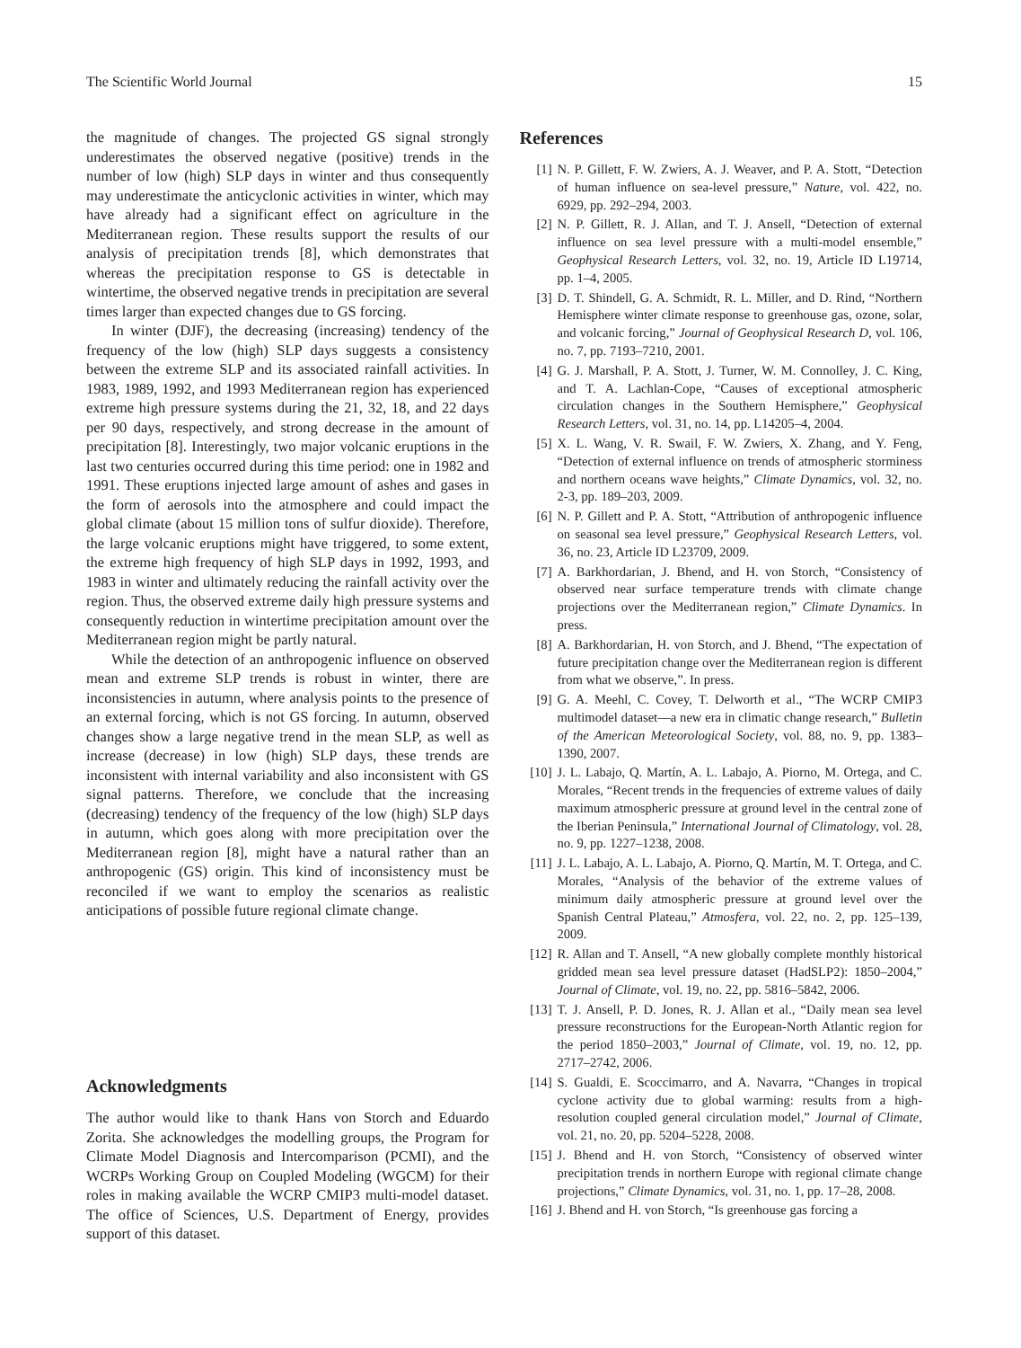The Scientific World Journal 15
the magnitude of changes. The projected GS signal strongly underestimates the observed negative (positive) trends in the number of low (high) SLP days in winter and thus consequently may underestimate the anticyclonic activities in winter, which may have already had a significant effect on agriculture in the Mediterranean region. These results support the results of our analysis of precipitation trends [8], which demonstrates that whereas the precipitation response to GS is detectable in wintertime, the observed negative trends in precipitation are several times larger than expected changes due to GS forcing.
In winter (DJF), the decreasing (increasing) tendency of the frequency of the low (high) SLP days suggests a consistency between the extreme SLP and its associated rainfall activities. In 1983, 1989, 1992, and 1993 Mediterranean region has experienced extreme high pressure systems during the 21, 32, 18, and 22 days per 90 days, respectively, and strong decrease in the amount of precipitation [8]. Interestingly, two major volcanic eruptions in the last two centuries occurred during this time period: one in 1982 and 1991. These eruptions injected large amount of ashes and gases in the form of aerosols into the atmosphere and could impact the global climate (about 15 million tons of sulfur dioxide). Therefore, the large volcanic eruptions might have triggered, to some extent, the extreme high frequency of high SLP days in 1992, 1993, and 1983 in winter and ultimately reducing the rainfall activity over the region. Thus, the observed extreme daily high pressure systems and consequently reduction in wintertime precipitation amount over the Mediterranean region might be partly natural.
While the detection of an anthropogenic influence on observed mean and extreme SLP trends is robust in winter, there are inconsistencies in autumn, where analysis points to the presence of an external forcing, which is not GS forcing. In autumn, observed changes show a large negative trend in the mean SLP, as well as increase (decrease) in low (high) SLP days, these trends are inconsistent with internal variability and also inconsistent with GS signal patterns. Therefore, we conclude that the increasing (decreasing) tendency of the frequency of the low (high) SLP days in autumn, which goes along with more precipitation over the Mediterranean region [8], might have a natural rather than an anthropogenic (GS) origin. This kind of inconsistency must be reconciled if we want to employ the scenarios as realistic anticipations of possible future regional climate change.
Acknowledgments
The author would like to thank Hans von Storch and Eduardo Zorita. She acknowledges the modelling groups, the Program for Climate Model Diagnosis and Intercomparison (PCMI), and the WCRPs Working Group on Coupled Modeling (WGCM) for their roles in making available the WCRP CMIP3 multi-model dataset. The office of Sciences, U.S. Department of Energy, provides support of this dataset.
References
[1] N. P. Gillett, F. W. Zwiers, A. J. Weaver, and P. A. Stott, “Detection of human influence on sea-level pressure,” Nature, vol. 422, no. 6929, pp. 292–294, 2003.
[2] N. P. Gillett, R. J. Allan, and T. J. Ansell, “Detection of external influence on sea level pressure with a multi-model ensemble,” Geophysical Research Letters, vol. 32, no. 19, Article ID L19714, pp. 1–4, 2005.
[3] D. T. Shindell, G. A. Schmidt, R. L. Miller, and D. Rind, “Northern Hemisphere winter climate response to greenhouse gas, ozone, solar, and volcanic forcing,” Journal of Geophysical Research D, vol. 106, no. 7, pp. 7193–7210, 2001.
[4] G. J. Marshall, P. A. Stott, J. Turner, W. M. Connolley, J. C. King, and T. A. Lachlan-Cope, “Causes of exceptional atmospheric circulation changes in the Southern Hemisphere,” Geophysical Research Letters, vol. 31, no. 14, pp. L14205–4, 2004.
[5] X. L. Wang, V. R. Swail, F. W. Zwiers, X. Zhang, and Y. Feng, “Detection of external influence on trends of atmospheric storminess and northern oceans wave heights,” Climate Dynamics, vol. 32, no. 2-3, pp. 189–203, 2009.
[6] N. P. Gillett and P. A. Stott, “Attribution of anthropogenic influence on seasonal sea level pressure,” Geophysical Research Letters, vol. 36, no. 23, Article ID L23709, 2009.
[7] A. Barkhordarian, J. Bhend, and H. von Storch, “Consistency of observed near surface temperature trends with climate change projections over the Mediterranean region,” Climate Dynamics. In press.
[8] A. Barkhordarian, H. von Storch, and J. Bhend, “The expectation of future precipitation change over the Mediterranean region is different from what we observe,”. In press.
[9] G. A. Meehl, C. Covey, T. Delworth et al., “The WCRP CMIP3 multimodel dataset—a new era in climatic change research,” Bulletin of the American Meteorological Society, vol. 88, no. 9, pp. 1383–1390, 2007.
[10] J. L. Labajo, Q. Martín, A. L. Labajo, A. Piorno, M. Ortega, and C. Morales, “Recent trends in the frequencies of extreme values of daily maximum atmospheric pressure at ground level in the central zone of the Iberian Peninsula,” International Journal of Climatology, vol. 28, no. 9, pp. 1227–1238, 2008.
[11] J. L. Labajo, A. L. Labajo, A. Piorno, Q. Martín, M. T. Ortega, and C. Morales, “Analysis of the behavior of the extreme values of minimum daily atmospheric pressure at ground level over the Spanish Central Plateau,” Atmosfera, vol. 22, no. 2, pp. 125–139, 2009.
[12] R. Allan and T. Ansell, “A new globally complete monthly historical gridded mean sea level pressure dataset (HadSLP2): 1850–2004,” Journal of Climate, vol. 19, no. 22, pp. 5816–5842, 2006.
[13] T. J. Ansell, P. D. Jones, R. J. Allan et al., “Daily mean sea level pressure reconstructions for the European-North Atlantic region for the period 1850–2003,” Journal of Climate, vol. 19, no. 12, pp. 2717–2742, 2006.
[14] S. Gualdi, E. Scoccimarro, and A. Navarra, “Changes in tropical cyclone activity due to global warming: results from a high-resolution coupled general circulation model,” Journal of Climate, vol. 21, no. 20, pp. 5204–5228, 2008.
[15] J. Bhend and H. von Storch, “Consistency of observed winter precipitation trends in northern Europe with regional climate change projections,” Climate Dynamics, vol. 31, no. 1, pp. 17–28, 2008.
[16] J. Bhend and H. von Storch, “Is greenhouse gas forcing a